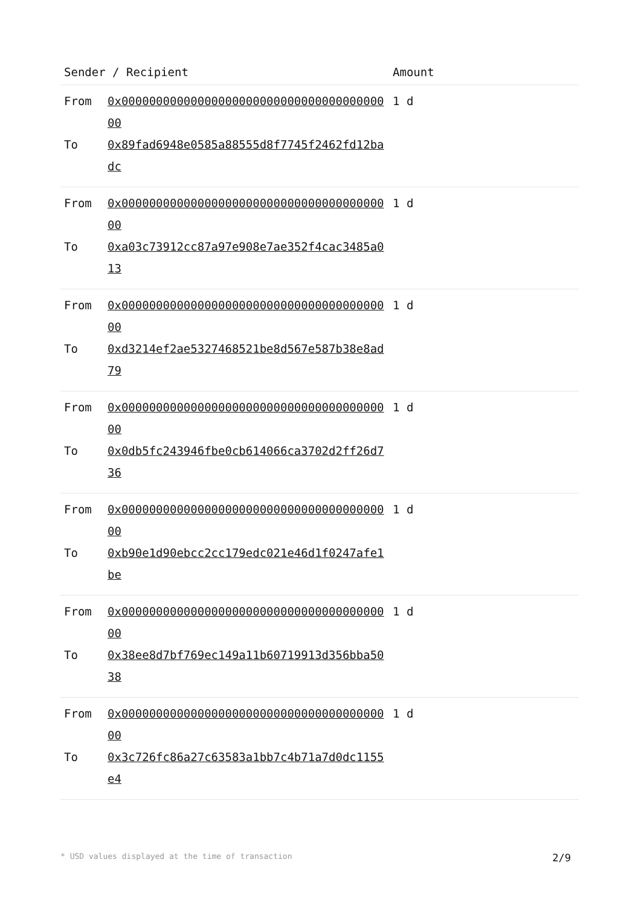| Sender / Recipient | | Amount |
| --- | --- | --- |
| From To | 0x0000000000000000000000000000000000000000 0x89fad6948e0585a88555d8f7745f2462fd12badc | 1 d |
| From To | 0x0000000000000000000000000000000000000000 0xa03c73912cc87a97e908e7ae352f4cac3485a013 | 1 d |
| From To | 0x0000000000000000000000000000000000000000 0xd3214ef2ae5327468521be8d567e587b38e8ad79 | 1 d |
| From To | 0x0000000000000000000000000000000000000000 0x0db5fc243946fbe0cb614066ca3702d2ff26d736 | 1 d |
| From To | 0x0000000000000000000000000000000000000000 0xb90e1d90ebcc2cc179edc021e46d1f0247afe1be | 1 d |
| From To | 0x0000000000000000000000000000000000000000 0x38ee8d7bf769ec149a11b60719913d356bba5038 | 1 d |
| From To | 0x0000000000000000000000000000000000000000 0x3c726fc86a27c63583a1bb7c4b71a7d0dc1155e4 | 1 d |
* USD values displayed at the time of transaction 2/9